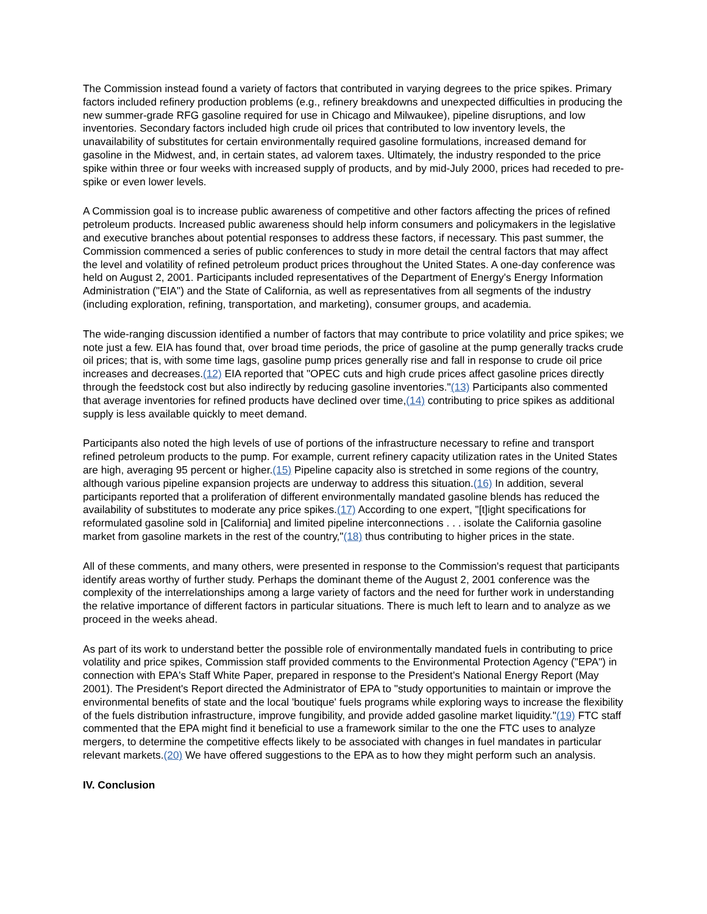The Commission instead found a variety of factors that contributed in varying degrees to the price spikes. Primary factors included refinery production problems (e.g., refinery breakdowns and unexpected difficulties in producing the new summer-grade RFG gasoline required for use in Chicago and Milwaukee), pipeline disruptions, and low inventories. Secondary factors included high crude oil prices that contributed to low inventory levels, the unavailability of substitutes for certain environmentally required gasoline formulations, increased demand for gasoline in the Midwest, and, in certain states, ad valorem taxes. Ultimately, the industry responded to the price spike within three or four weeks with increased supply of products, and by mid-July 2000, prices had receded to pre-spike or even lower levels.
A Commission goal is to increase public awareness of competitive and other factors affecting the prices of refined petroleum products. Increased public awareness should help inform consumers and policymakers in the legislative and executive branches about potential responses to address these factors, if necessary. This past summer, the Commission commenced a series of public conferences to study in more detail the central factors that may affect the level and volatility of refined petroleum product prices throughout the United States. A one-day conference was held on August 2, 2001. Participants included representatives of the Department of Energy's Energy Information Administration ("EIA") and the State of California, as well as representatives from all segments of the industry (including exploration, refining, transportation, and marketing), consumer groups, and academia.
The wide-ranging discussion identified a number of factors that may contribute to price volatility and price spikes; we note just a few. EIA has found that, over broad time periods, the price of gasoline at the pump generally tracks crude oil prices; that is, with some time lags, gasoline pump prices generally rise and fall in response to crude oil price increases and decreases.(12) EIA reported that "OPEC cuts and high crude prices affect gasoline prices directly through the feedstock cost but also indirectly by reducing gasoline inventories."(13) Participants also commented that average inventories for refined products have declined over time,(14) contributing to price spikes as additional supply is less available quickly to meet demand.
Participants also noted the high levels of use of portions of the infrastructure necessary to refine and transport refined petroleum products to the pump. For example, current refinery capacity utilization rates in the United States are high, averaging 95 percent or higher.(15) Pipeline capacity also is stretched in some regions of the country, although various pipeline expansion projects are underway to address this situation.(16) In addition, several participants reported that a proliferation of different environmentally mandated gasoline blends has reduced the availability of substitutes to moderate any price spikes.(17) According to one expert, "[t]ight specifications for reformulated gasoline sold in [California] and limited pipeline interconnections . . . isolate the California gasoline market from gasoline markets in the rest of the country,"(18) thus contributing to higher prices in the state.
All of these comments, and many others, were presented in response to the Commission's request that participants identify areas worthy of further study. Perhaps the dominant theme of the August 2, 2001 conference was the complexity of the interrelationships among a large variety of factors and the need for further work in understanding the relative importance of different factors in particular situations. There is much left to learn and to analyze as we proceed in the weeks ahead.
As part of its work to understand better the possible role of environmentally mandated fuels in contributing to price volatility and price spikes, Commission staff provided comments to the Environmental Protection Agency ("EPA") in connection with EPA's Staff White Paper, prepared in response to the President's National Energy Report (May 2001). The President's Report directed the Administrator of EPA to "study opportunities to maintain or improve the environmental benefits of state and the local 'boutique' fuels programs while exploring ways to increase the flexibility of the fuels distribution infrastructure, improve fungibility, and provide added gasoline market liquidity."(19) FTC staff commented that the EPA might find it beneficial to use a framework similar to the one the FTC uses to analyze mergers, to determine the competitive effects likely to be associated with changes in fuel mandates in particular relevant markets.(20) We have offered suggestions to the EPA as to how they might perform such an analysis.
IV. Conclusion